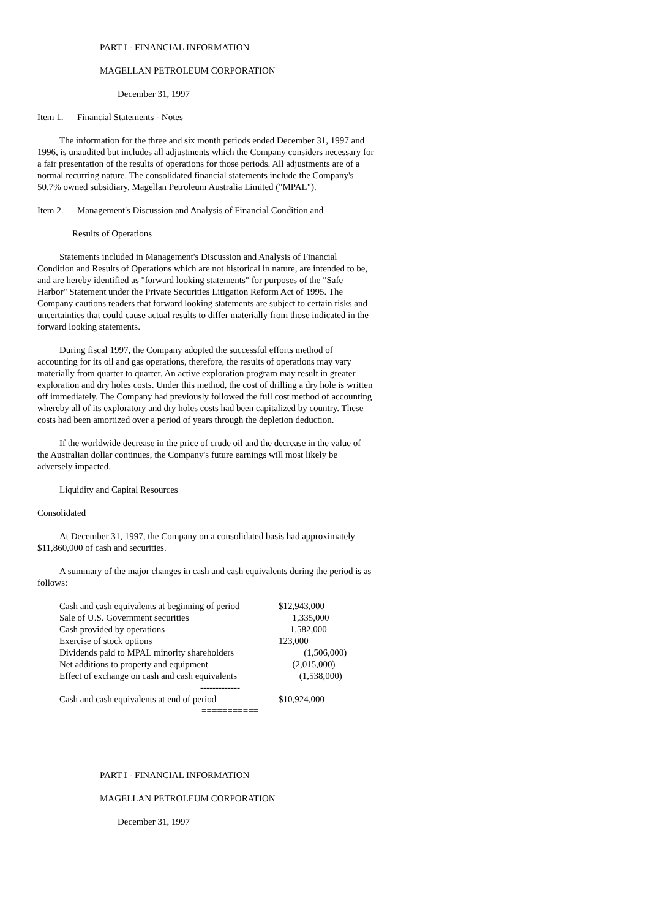PART I - FINANCIAL INFORMATION
MAGELLAN PETROLEUM CORPORATION
December 31, 1997
Item 1. Financial Statements - Notes
The information for the three and six month periods ended December 31, 1997 and 1996, is unaudited but includes all adjustments which the Company considers necessary for a fair presentation of the results of operations for those periods. All adjustments are of a normal recurring nature. The consolidated financial statements include the Company's 50.7% owned subsidiary, Magellan Petroleum Australia Limited ("MPAL").
Item 2. Management's Discussion and Analysis of Financial Condition and
Results of Operations
Statements included in Management's Discussion and Analysis of Financial Condition and Results of Operations which are not historical in nature, are intended to be, and are hereby identified as "forward looking statements" for purposes of the "Safe Harbor" Statement under the Private Securities Litigation Reform Act of 1995. The Company cautions readers that forward looking statements are subject to certain risks and uncertainties that could cause actual results to differ materially from those indicated in the forward looking statements.
During fiscal 1997, the Company adopted the successful efforts method of accounting for its oil and gas operations, therefore, the results of operations may vary materially from quarter to quarter. An active exploration program may result in greater exploration and dry holes costs. Under this method, the cost of drilling a dry hole is written off immediately. The Company had previously followed the full cost method of accounting whereby all of its exploratory and dry holes costs had been capitalized by country. These costs had been amortized over a period of years through the depletion deduction.
If the worldwide decrease in the price of crude oil and the decrease in the value of the Australian dollar continues, the Company's future earnings will most likely be adversely impacted.
Liquidity and Capital Resources
Consolidated
At December 31, 1997, the Company on a consolidated basis had approximately $11,860,000 of cash and securities.
A summary of the major changes in cash and cash equivalents during the period is as follows:
| Cash and cash equivalents at beginning of period | $12,943,000 |
| Sale of U.S. Government securities | 1,335,000 |
| Cash provided by operations | 1,582,000 |
| Exercise of stock options | 123,000 |
| Dividends paid to MPAL minority shareholders | (1,506,000) |
| Net additions to property and equipment | (2,015,000) |
| Effect of exchange on cash and cash equivalents | (1,538,000) |
| ------------- | |
| Cash and cash equivalents at end of period | $10,924,000 |
| =========== | |
PART I - FINANCIAL INFORMATION
MAGELLAN PETROLEUM CORPORATION
December 31, 1997